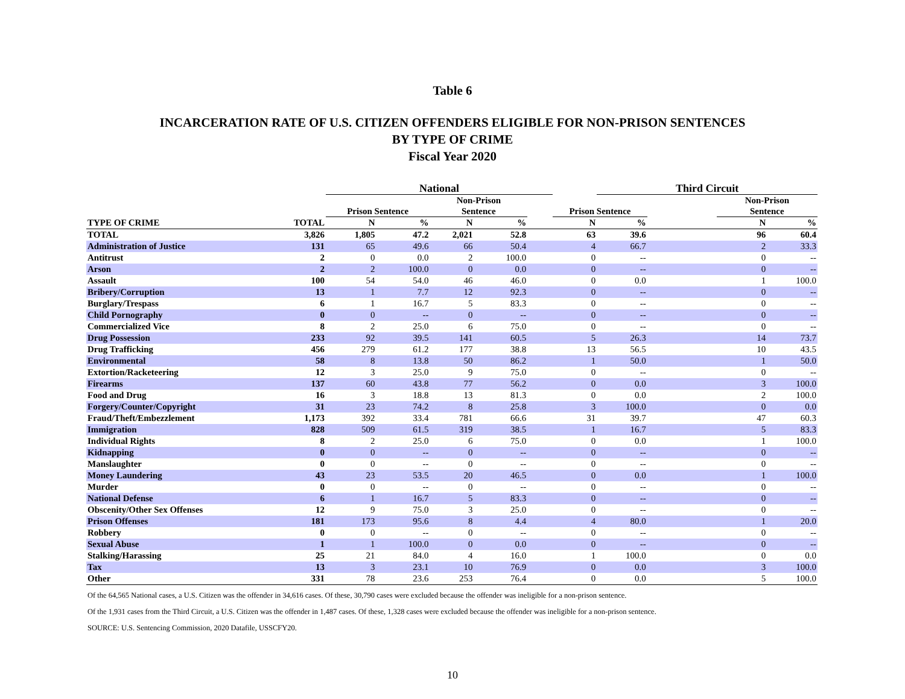Table 6
INCARCERATION RATE OF U.S. CITIZEN OFFENDERS ELIGIBLE FOR NON-PRISON SENTENCES
BY TYPE OF CRIME
Fiscal Year 2020
| | | | National | | | | | | Third Circuit | | | |
| --- | --- | --- | --- | --- | --- | --- | --- | --- | --- | --- | --- | --- |
| | | | Prison Sentence | | Non-Prison Sentence | | | Prison Sentence | | | Non-Prison Sentence | |
| TYPE OF CRIME | TOTAL | | N | % | N | % | | N | % | | N | % |
| TOTAL | 3,826 | | 1,805 | 47.2 | 2,021 | 52.8 | | 63 | 39.6 | | 96 | 60.4 |
| Administration of Justice | 131 | | 65 | 49.6 | 66 | 50.4 | | 4 | 66.7 | | 2 | 33.3 |
| Antitrust | 2 | | 0 | 0.0 | 2 | 100.0 | | 0 | -- | | 0 | -- |
| Arson | 2 | | 2 | 100.0 | 0 | 0.0 | | 0 | -- | | 0 | -- |
| Assault | 100 | | 54 | 54.0 | 46 | 46.0 | | 0 | 0.0 | | 1 | 100.0 |
| Bribery/Corruption | 13 | | 1 | 7.7 | 12 | 92.3 | | 0 | -- | | 0 | -- |
| Burglary/Trespass | 6 | | 1 | 16.7 | 5 | 83.3 | | 0 | -- | | 0 | -- |
| Child Pornography | 0 | | 0 | -- | 0 | -- | | 0 | -- | | 0 | -- |
| Commercialized Vice | 8 | | 2 | 25.0 | 6 | 75.0 | | 0 | -- | | 0 | -- |
| Drug Possession | 233 | | 92 | 39.5 | 141 | 60.5 | | 5 | 26.3 | | 14 | 73.7 |
| Drug Trafficking | 456 | | 279 | 61.2 | 177 | 38.8 | | 13 | 56.5 | | 10 | 43.5 |
| Environmental | 58 | | 8 | 13.8 | 50 | 86.2 | | 1 | 50.0 | | 1 | 50.0 |
| Extortion/Racketeering | 12 | | 3 | 25.0 | 9 | 75.0 | | 0 | -- | | 0 | -- |
| Firearms | 137 | | 60 | 43.8 | 77 | 56.2 | | 0 | 0.0 | | 3 | 100.0 |
| Food and Drug | 16 | | 3 | 18.8 | 13 | 81.3 | | 0 | 0.0 | | 2 | 100.0 |
| Forgery/Counter/Copyright | 31 | | 23 | 74.2 | 8 | 25.8 | | 3 | 100.0 | | 0 | 0.0 |
| Fraud/Theft/Embezzlement | 1,173 | | 392 | 33.4 | 781 | 66.6 | | 31 | 39.7 | | 47 | 60.3 |
| Immigration | 828 | | 509 | 61.5 | 319 | 38.5 | | 1 | 16.7 | | 5 | 83.3 |
| Individual Rights | 8 | | 2 | 25.0 | 6 | 75.0 | | 0 | 0.0 | | 1 | 100.0 |
| Kidnapping | 0 | | 0 | -- | 0 | -- | | 0 | -- | | 0 | -- |
| Manslaughter | 0 | | 0 | -- | 0 | -- | | 0 | -- | | 0 | -- |
| Money Laundering | 43 | | 23 | 53.5 | 20 | 46.5 | | 0 | 0.0 | | 1 | 100.0 |
| Murder | 0 | | 0 | -- | 0 | -- | | 0 | -- | | 0 | -- |
| National Defense | 6 | | 1 | 16.7 | 5 | 83.3 | | 0 | -- | | 0 | -- |
| Obscenity/Other Sex Offenses | 12 | | 9 | 75.0 | 3 | 25.0 | | 0 | -- | | 0 | -- |
| Prison Offenses | 181 | | 173 | 95.6 | 8 | 4.4 | | 4 | 80.0 | | 1 | 20.0 |
| Robbery | 0 | | 0 | -- | 0 | -- | | 0 | -- | | 0 | -- |
| Sexual Abuse | 1 | | 1 | 100.0 | 0 | 0.0 | | 0 | -- | | 0 | -- |
| Stalking/Harassing | 25 | | 21 | 84.0 | 4 | 16.0 | | 1 | 100.0 | | 0 | 0.0 |
| Tax | 13 | | 3 | 23.1 | 10 | 76.9 | | 0 | 0.0 | | 3 | 100.0 |
| Other | 331 | | 78 | 23.6 | 253 | 76.4 | | 0 | 0.0 | | 5 | 100.0 |
Of the 64,565 National cases, a U.S. Citizen was the offender in 34,616 cases. Of these, 30,790 cases were excluded because the offender was ineligible for a non-prison sentence.
Of the 1,931 cases from the Third Circuit, a U.S. Citizen was the offender in 1,487 cases. Of these, 1,328 cases were excluded because the offender was ineligible for a non-prison sentence.
SOURCE: U.S. Sentencing Commission, 2020 Datafile, USSCFY20.
10